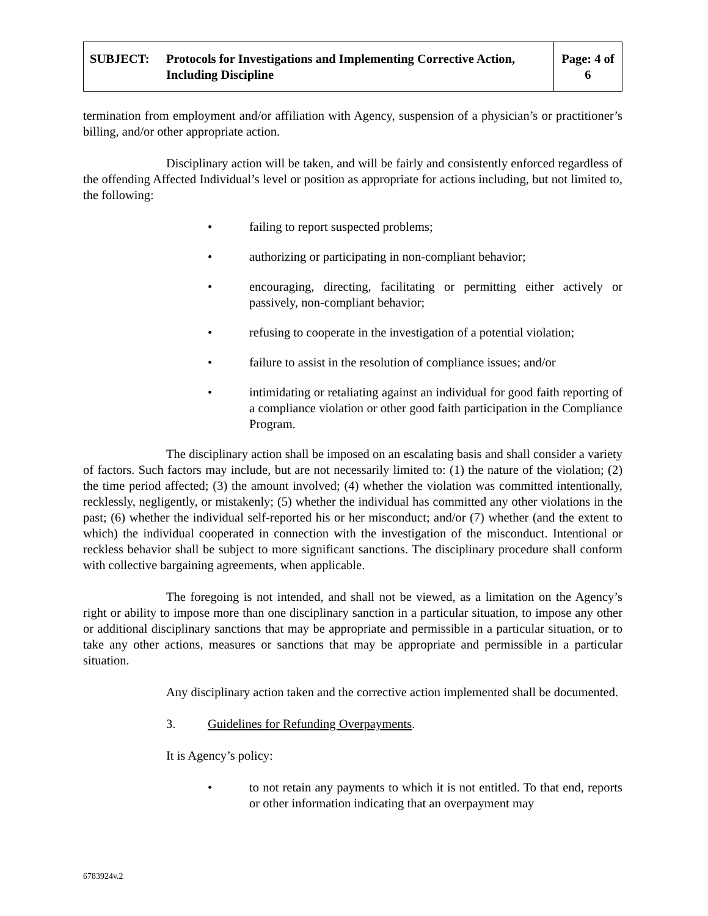| SUBJECT: Protocols for Investigations and Implementing Corrective Action, Including Discipline | Page: 4 of 6 |
termination from employment and/or affiliation with Agency, suspension of a physician’s or practitioner’s billing, and/or other appropriate action.
Disciplinary action will be taken, and will be fairly and consistently enforced regardless of the offending Affected Individual’s level or position as appropriate for actions including, but not limited to, the following:
• failing to report suspected problems;
• authorizing or participating in non-compliant behavior;
• encouraging, directing, facilitating or permitting either actively or passively, non-compliant behavior;
• refusing to cooperate in the investigation of a potential violation;
• failure to assist in the resolution of compliance issues; and/or
• intimidating or retaliating against an individual for good faith reporting of a compliance violation or other good faith participation in the Compliance Program.
The disciplinary action shall be imposed on an escalating basis and shall consider a variety of factors. Such factors may include, but are not necessarily limited to: (1) the nature of the violation; (2) the time period affected; (3) the amount involved; (4) whether the violation was committed intentionally, recklessly, negligently, or mistakenly; (5) whether the individual has committed any other violations in the past; (6) whether the individual self-reported his or her misconduct; and/or (7) whether (and the extent to which) the individual cooperated in connection with the investigation of the misconduct. Intentional or reckless behavior shall be subject to more significant sanctions. The disciplinary procedure shall conform with collective bargaining agreements, when applicable.
The foregoing is not intended, and shall not be viewed, as a limitation on the Agency’s right or ability to impose more than one disciplinary sanction in a particular situation, to impose any other or additional disciplinary sanctions that may be appropriate and permissible in a particular situation, or to take any other actions, measures or sanctions that may be appropriate and permissible in a particular situation.
Any disciplinary action taken and the corrective action implemented shall be documented.
3. Guidelines for Refunding Overpayments.
It is Agency’s policy:
• to not retain any payments to which it is not entitled. To that end, reports or other information indicating that an overpayment may
6783924v.2